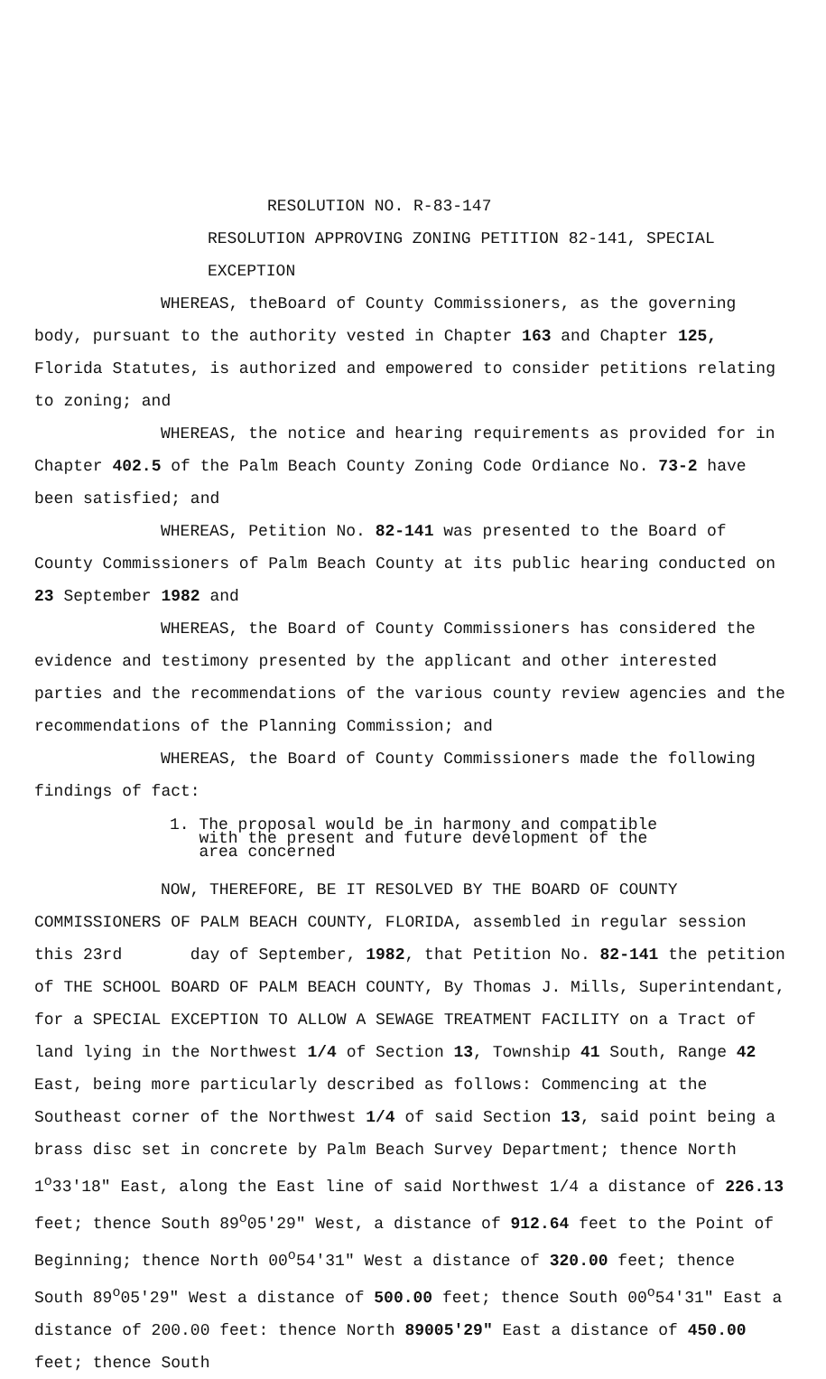RESOLUTION NO. R-83-147
RESOLUTION APPROVING ZONING PETITION 82-141, SPECIAL EXCEPTION
WHEREAS, theBoard of County Commissioners, as the governing body, pursuant to the authority vested in Chapter 163 and Chapter 125, Florida Statutes, is authorized and empowered to consider petitions relating to zoning; and
WHEREAS, the notice and hearing requirements as provided for in Chapter 402.5 of the Palm Beach County Zoning Code Ordiance No. 73-2 have been satisfied; and
WHEREAS, Petition No. 82-141 was presented to the Board of County Commissioners of Palm Beach County at its public hearing conducted on 23 September 1982 and
WHEREAS, the Board of County Commissioners has considered the evidence and testimony presented by the applicant and other interested parties and the recommendations of the various county review agencies and the recommendations of the Planning Commission; and
WHEREAS, the Board of County Commissioners made the following findings of fact:
1. The proposal would be in harmony and compatible
with the present and future development of the
area concerned
NOW, THEREFORE, BE IT RESOLVED BY THE BOARD OF COUNTY COMMISSIONERS OF PALM BEACH COUNTY, FLORIDA, assembled in regular session this 23rd day of September, 1982, that Petition No. 82-141 the petition of THE SCHOOL BOARD OF PALM BEACH COUNTY, By Thomas J. Mills, Superintendant, for a SPECIAL EXCEPTION TO ALLOW A SEWAGE TREATMENT FACILITY on a Tract of land lying in the Northwest 1/4 of Section 13, Township 41 South, Range 42 East, being more particularly described as follows: Commencing at the Southeast corner of the Northwest 1/4 of said Section 13, said point being a brass disc set in concrete by Palm Beach Survey Department; thence North 1<sup>o</sup>33'18" East, along the East line of said Northwest 1/4 a distance of 226.13 feet; thence South 89<sup>o</sup>05'29" West, a distance of 912.64 feet to the Point of Beginning; thence North 00<sup>o</sup>54'31" West a distance of 320.00 feet; thence South 89<sup>o</sup>05'29" West a distance of 500.00 feet; thence South 00<sup>o</sup>54'31" East a distance of 200.00 feet: thence North 89005'29" East a distance of 450.00 feet; thence South